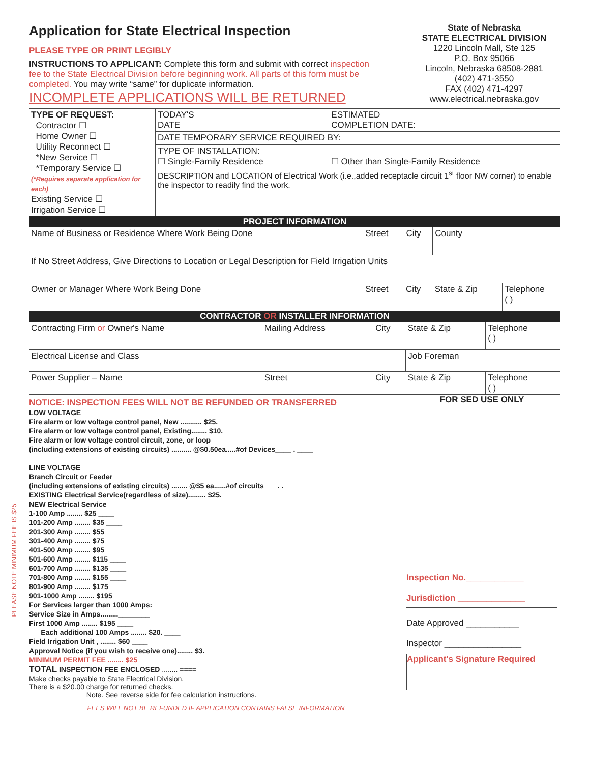PLEASE NOTE MINIMUM FEE IS $25
Application for State Electrical Inspection
PLEASE TYPE OR PRINT LEGIBLY
INSTRUCTIONS TO APPLICANT: Complete this form and submit with correct inspection fee to the State Electrical Division before beginning work. All parts of this form must be completed. You may write “same” for duplicate information.
INCOMPLETE APPLICATIONS WILL BE RETURNED
State of Nebraska
STATE ELECTRICAL DIVISION
1220 Lincoln Mall, Ste 125
P.O. Box 95066
Lincoln, Nebraska 68508-2881
(402) 471-3550
FAX (402) 471-4297
www.electrical.nebraska.gov
| TYPE OF REQUEST: Contractor ☐ Home Owner ☐ Utility Reconnect ☐ *New Service ☐ *Temporary Service ☐ (*Requires separate application for each) Existing Service ☐ Irrigation Service ☐ | TODAY'S DATE | ESTIMATED COMPLETION DATE: |
| | DATE TEMPORARY SERVICE REQUIRED BY: | |
| | TYPE OF INSTALLATION: ☐ Single-Family Residence | ☐ Other than Single-Family Residence |
| | DESCRIPTION and LOCATION of Electrical Work (i.e.,added receptacle circuit 1<sup>st</sup> floor NW corner) to enable the inspector to readily find the work. | |
PROJECT INFORMATION
| Name of Business or Residence Where Work Being Done | Street | City | County | |
| If No Street Address, Give Directions to Location or Legal Description for Field Irrigation Units | | | | |
| Owner or Manager Where Work Being Done | Street | City | State & Zip | Telephone ( ) |
CONTRACTOR OR INSTALLER INFORMATION
| Contracting Firm or Owner's Name | Mailing Address | City | State & Zip | Telephone ( ) |
| Electrical License and Class | | | Job Foreman | |
| Power Supplier – Name | Street | City | State & Zip | Telephone ( ) |
NOTICE: INSPECTION FEES WILL NOT BE REFUNDED OR TRANSFERRED
LOW VOLTAGE
Fire alarm or low voltage control panel, New ........... $25. ____
Fire alarm or low voltage control panel, Existing........ $10. ____
Fire alarm or low voltage control circuit, zone, or loop
(including extensions of existing circuits) .......... @$0.50ea.....#of Devices____ . ____
LINE VOLTAGE
Branch Circuit or Feeder
(including extensions of existing circuits) ........ @$5 ea......#of circuits___ . . ____
EXISTING Electrical Service(regardless of size)......... $25. ____
NEW Electrical Service
1-100 Amp ........ $25 ____
101-200 Amp ........ $35 ____
201-300 Amp ........ $55 ____
301-400 Amp ........ $75 ____
401-500 Amp ........ $95 ____
501-600 Amp ........ $115 ____
601-700 Amp ........ $135 ____
701-800 Amp ........ $155 ____
801-900 Amp ........ $175 ____
901-1000 Amp ........ $195 ____
For Services larger than 1000 Amps:
Service Size in Amps.........________
First 1000 Amp ........ $195 ____
Each additional 100 Amps ........ $20. ____
Field Irrigation Unit , ........ $60 ____
Approval Notice (if you wish to receive one)........ $3. ____
MINIMUM PERMIT FEE ........ $25 ____
TOTAL INSPECTION FEE ENCLOSED ........ ====
Make checks payable to State Electrical Division.
There is a $20.00 charge for returned checks.
Note. See reverse side for fee calculation instructions.
FOR SED USE ONLY
Inspection No.____________
Jurisdiction ______________
Date Approved ___________
Inspector ________________
Applicant's Signature Required
FEES WILL NOT BE REFUNDED IF APPLICATION CONTAINS FALSE INFORMATION